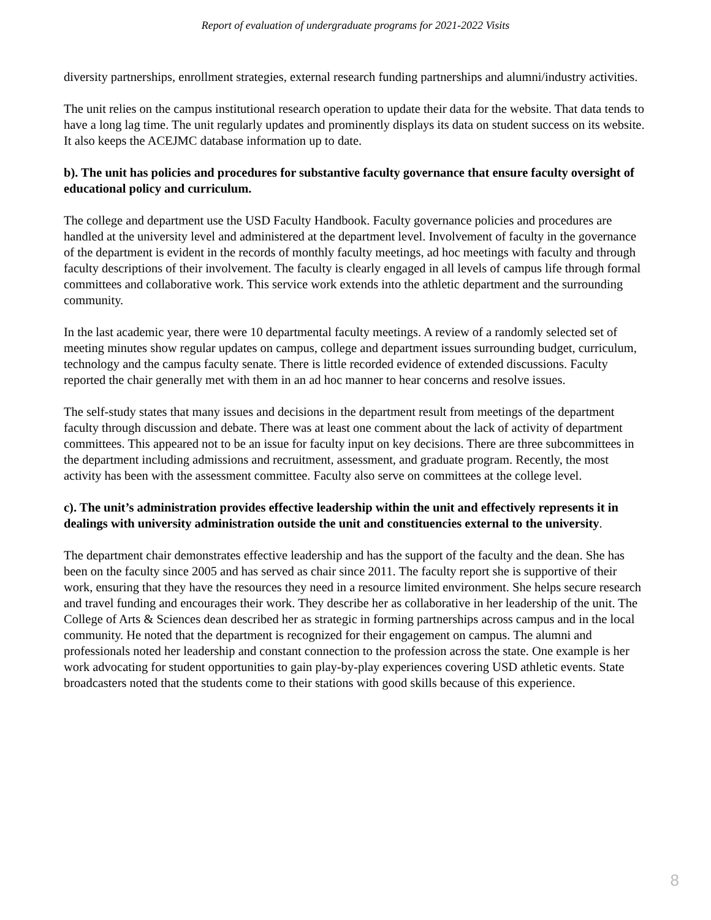Report of evaluation of undergraduate programs for 2021-2022 Visits
diversity partnerships, enrollment strategies, external research funding partnerships and alumni/industry activities.
The unit relies on the campus institutional research operation to update their data for the website. That data tends to have a long lag time. The unit regularly updates and prominently displays its data on student success on its website. It also keeps the ACEJMC database information up to date.
b). The unit has policies and procedures for substantive faculty governance that ensure faculty oversight of educational policy and curriculum.
The college and department use the USD Faculty Handbook. Faculty governance policies and procedures are handled at the university level and administered at the department level. Involvement of faculty in the governance of the department is evident in the records of monthly faculty meetings, ad hoc meetings with faculty and through faculty descriptions of their involvement. The faculty is clearly engaged in all levels of campus life through formal committees and collaborative work. This service work extends into the athletic department and the surrounding community.
In the last academic year, there were 10 departmental faculty meetings. A review of a randomly selected set of meeting minutes show regular updates on campus, college and department issues surrounding budget, curriculum, technology and the campus faculty senate. There is little recorded evidence of extended discussions. Faculty reported the chair generally met with them in an ad hoc manner to hear concerns and resolve issues.
The self-study states that many issues and decisions in the department result from meetings of the department faculty through discussion and debate. There was at least one comment about the lack of activity of department committees. This appeared not to be an issue for faculty input on key decisions. There are three subcommittees in the department including admissions and recruitment, assessment, and graduate program. Recently, the most activity has been with the assessment committee. Faculty also serve on committees at the college level.
c). The unit’s administration provides effective leadership within the unit and effectively represents it in dealings with university administration outside the unit and constituencies external to the university.
The department chair demonstrates effective leadership and has the support of the faculty and the dean. She has been on the faculty since 2005 and has served as chair since 2011. The faculty report she is supportive of their work, ensuring that they have the resources they need in a resource limited environment. She helps secure research and travel funding and encourages their work. They describe her as collaborative in her leadership of the unit. The College of Arts & Sciences dean described her as strategic in forming partnerships across campus and in the local community. He noted that the department is recognized for their engagement on campus. The alumni and professionals noted her leadership and constant connection to the profession across the state. One example is her work advocating for student opportunities to gain play-by-play experiences covering USD athletic events. State broadcasters noted that the students come to their stations with good skills because of this experience.
8